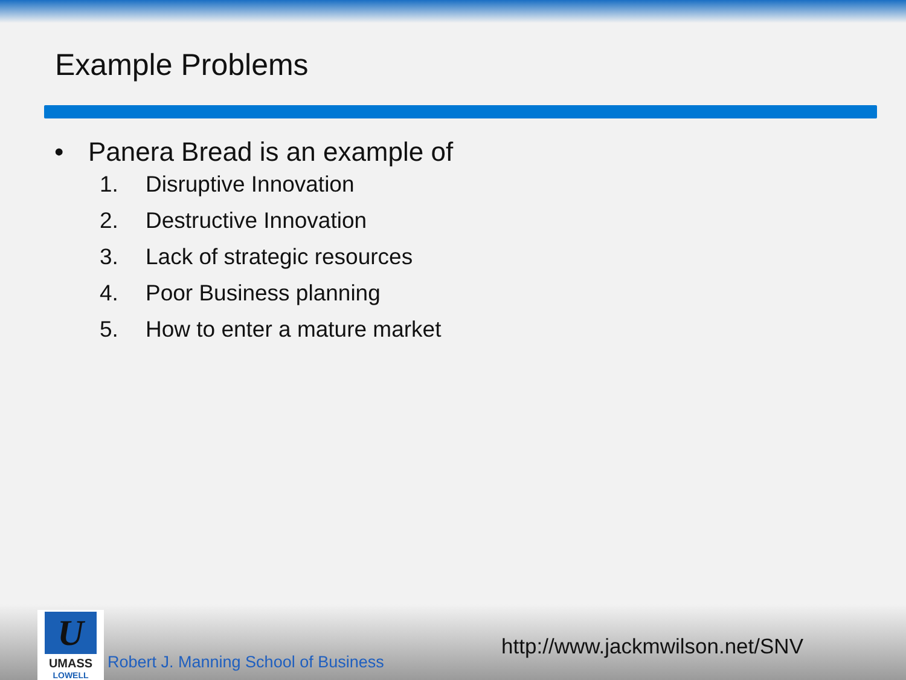Example Problems
• Panera Bread is an example of
1. Disruptive Innovation
2. Destructive Innovation
3. Lack of strategic resources
4. Poor Business planning
5. How to enter a mature market
U
UMASS
LOWELL
Robert J. Manning School of Business
http://www.jackmwilson.net/SNV